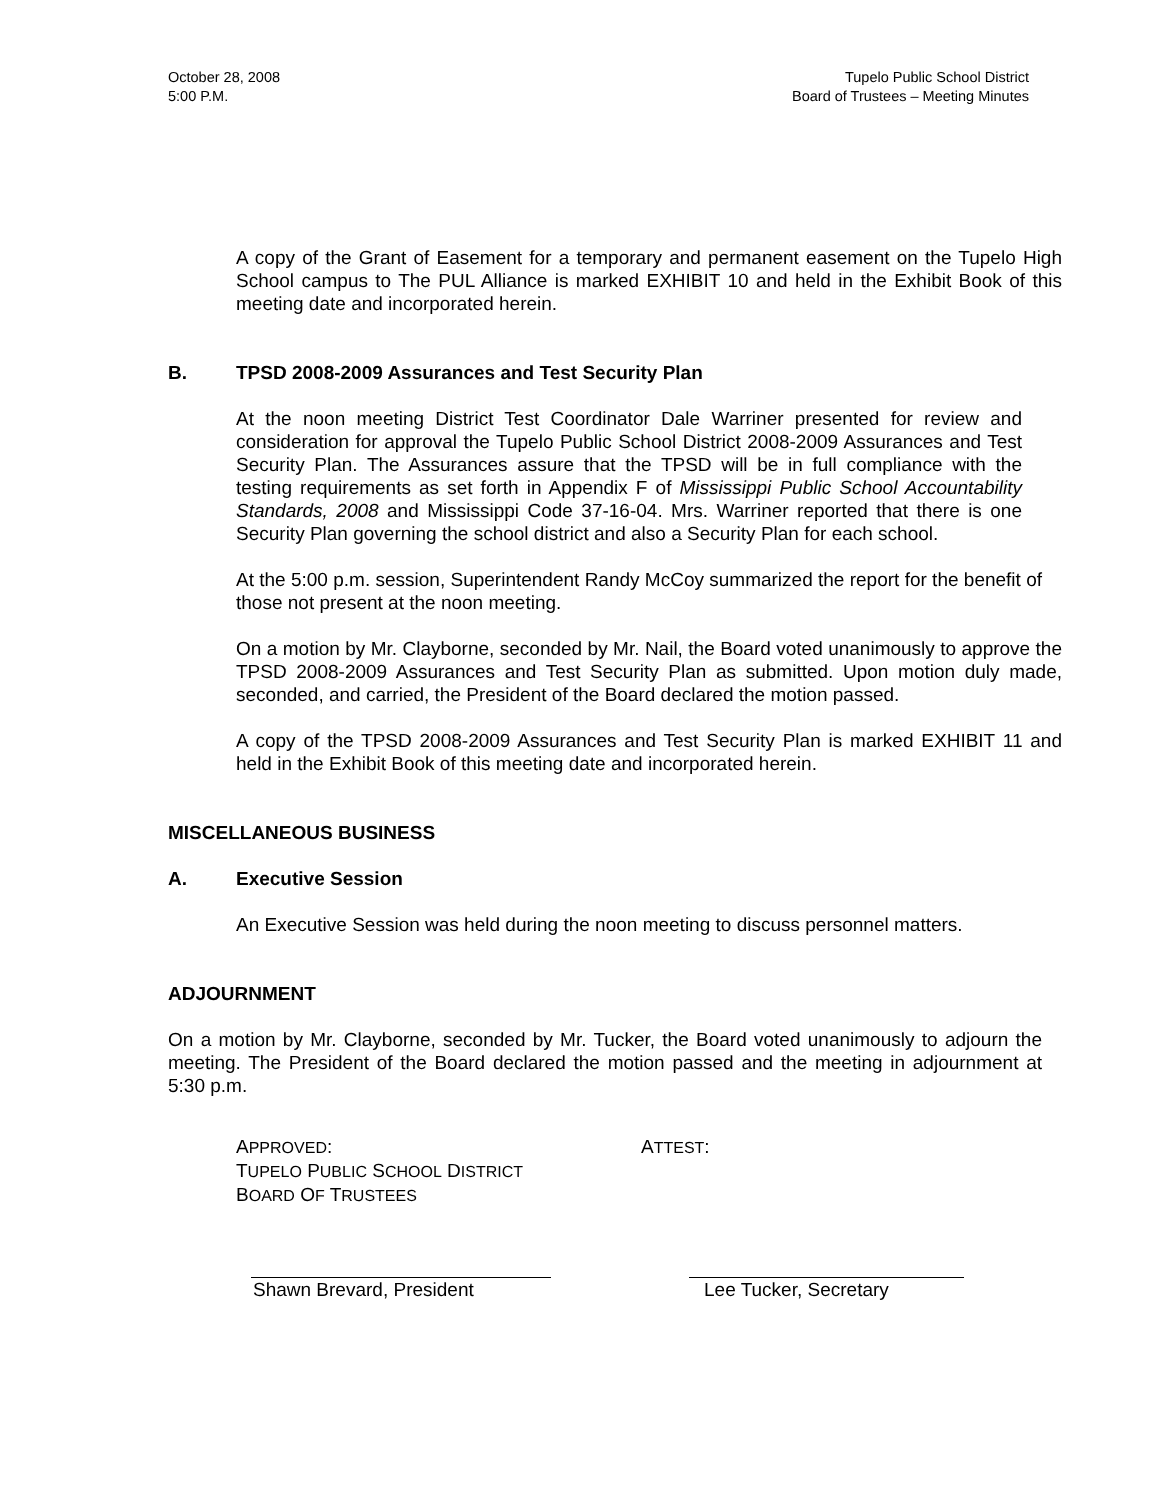October 28, 2008
5:00 P.M.
Tupelo Public School District
Board of Trustees – Meeting Minutes
A copy of the Grant of Easement for a temporary and permanent easement on the Tupelo High School campus to The PUL Alliance is marked EXHIBIT 10 and held in the Exhibit Book of this meeting date and incorporated herein.
B. TPSD 2008-2009 Assurances and Test Security Plan
At the noon meeting District Test Coordinator Dale Warriner presented for review and consideration for approval the Tupelo Public School District 2008-2009 Assurances and Test Security Plan. The Assurances assure that the TPSD will be in full compliance with the testing requirements as set forth in Appendix F of Mississippi Public School Accountability Standards, 2008 and Mississippi Code 37-16-04. Mrs. Warriner reported that there is one Security Plan governing the school district and also a Security Plan for each school.
At the 5:00 p.m. session, Superintendent Randy McCoy summarized the report for the benefit of those not present at the noon meeting.
On a motion by Mr. Clayborne, seconded by Mr. Nail, the Board voted unanimously to approve the TPSD 2008-2009 Assurances and Test Security Plan as submitted. Upon motion duly made, seconded, and carried, the President of the Board declared the motion passed.
A copy of the TPSD 2008-2009 Assurances and Test Security Plan is marked EXHIBIT 11 and held in the Exhibit Book of this meeting date and incorporated herein.
MISCELLANEOUS BUSINESS
A. Executive Session
An Executive Session was held during the noon meeting to discuss personnel matters.
ADJOURNMENT
On a motion by Mr. Clayborne, seconded by Mr. Tucker, the Board voted unanimously to adjourn the meeting. The President of the Board declared the motion passed and the meeting in adjournment at 5:30 p.m.
APPROVED:
TUPELO PUBLIC SCHOOL DISTRICT
BOARD OF TRUSTEES
ATTEST:
Shawn Brevard, President Lee Tucker, Secretary